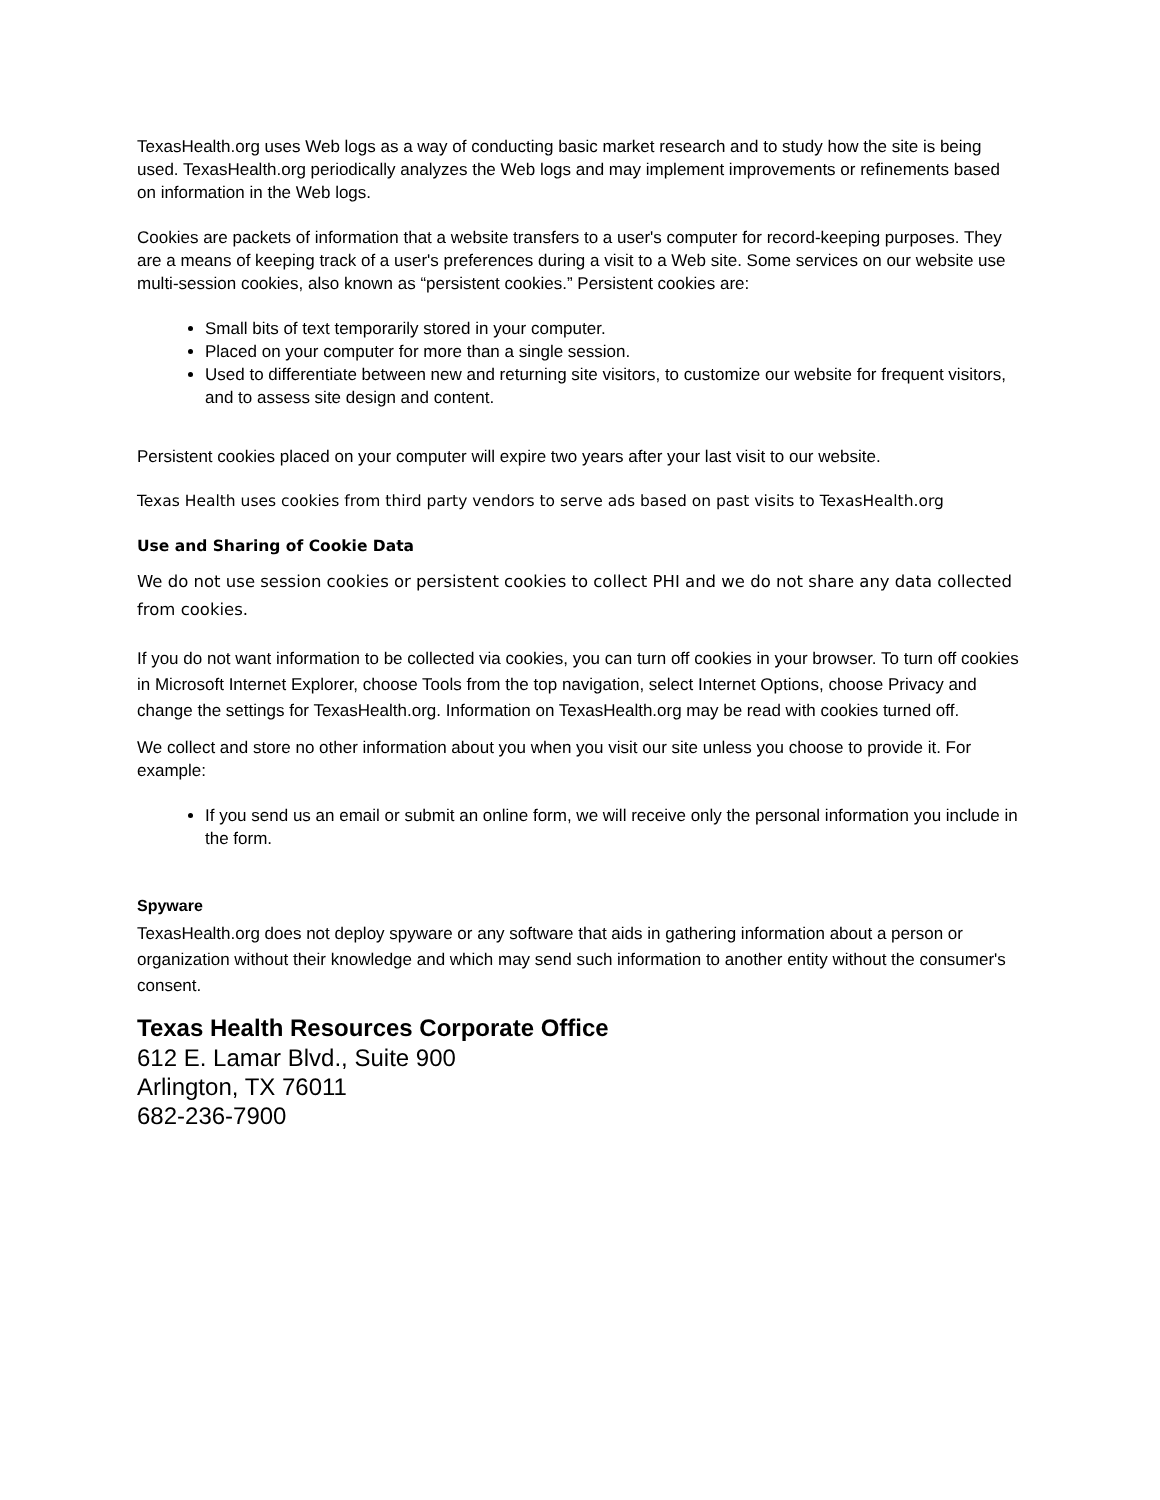TexasHealth.org uses Web logs as a way of conducting basic market research and to study how the site is being used. TexasHealth.org periodically analyzes the Web logs and may implement improvements or refinements based on information in the Web logs.
Cookies are packets of information that a website transfers to a user's computer for record-keeping purposes. They are a means of keeping track of a user's preferences during a visit to a Web site. Some services on our website use multi-session cookies, also known as “persistent cookies.” Persistent cookies are:
Small bits of text temporarily stored in your computer.
Placed on your computer for more than a single session.
Used to differentiate between new and returning site visitors, to customize our website for frequent visitors, and to assess site design and content.
Persistent cookies placed on your computer will expire two years after your last visit to our website.
Texas Health uses cookies from third party vendors to serve ads based on past visits to TexasHealth.org
Use and Sharing of Cookie Data
We do not use session cookies or persistent cookies to collect PHI and we do not share any data collected from cookies.
If you do not want information to be collected via cookies, you can turn off cookies in your browser. To turn off cookies in Microsoft Internet Explorer, choose Tools from the top navigation, select Internet Options, choose Privacy and change the settings for TexasHealth.org. Information on TexasHealth.org may be read with cookies turned off.
We collect and store no other information about you when you visit our site unless you choose to provide it. For example:
If you send us an email or submit an online form, we will receive only the personal information you include in the form.
Spyware
TexasHealth.org does not deploy spyware or any software that aids in gathering information about a person or organization without their knowledge and which may send such information to another entity without the consumer's consent.
Texas Health Resources Corporate Office
612 E. Lamar Blvd., Suite 900
Arlington, TX 76011
682-236-7900